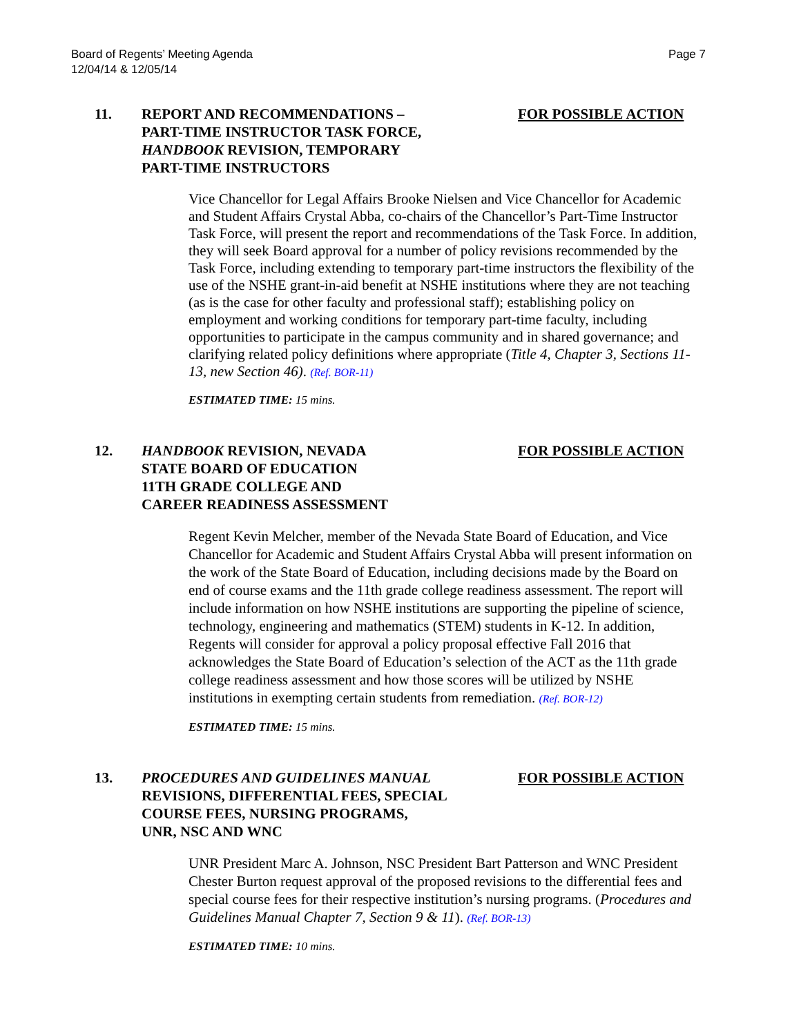Board of Regents’ Meeting Agenda
12/04/14 & 12/05/14
Page 7
11. REPORT AND RECOMMENDATIONS –
PART-TIME INSTRUCTOR TASK FORCE,
HANDBOOK REVISION, TEMPORARY
PART-TIME INSTRUCTORS
FOR POSSIBLE ACTION
Vice Chancellor for Legal Affairs Brooke Nielsen and Vice Chancellor for Academic and Student Affairs Crystal Abba, co-chairs of the Chancellor’s Part-Time Instructor Task Force, will present the report and recommendations of the Task Force. In addition, they will seek Board approval for a number of policy revisions recommended by the Task Force, including extending to temporary part-time instructors the flexibility of the use of the NSHE grant-in-aid benefit at NSHE institutions where they are not teaching (as is the case for other faculty and professional staff); establishing policy on employment and working conditions for temporary part-time faculty, including opportunities to participate in the campus community and in shared governance; and clarifying related policy definitions where appropriate (Title 4, Chapter 3, Sections 11-13, new Section 46). (Ref. BOR-11)
ESTIMATED TIME: 15 mins.
12. HANDBOOK REVISION, NEVADA
STATE BOARD OF EDUCATION
11TH GRADE COLLEGE AND
CAREER READINESS ASSESSMENT
FOR POSSIBLE ACTION
Regent Kevin Melcher, member of the Nevada State Board of Education, and Vice Chancellor for Academic and Student Affairs Crystal Abba will present information on the work of the State Board of Education, including decisions made by the Board on end of course exams and the 11th grade college readiness assessment. The report will include information on how NSHE institutions are supporting the pipeline of science, technology, engineering and mathematics (STEM) students in K-12. In addition, Regents will consider for approval a policy proposal effective Fall 2016 that acknowledges the State Board of Education’s selection of the ACT as the 11th grade college readiness assessment and how those scores will be utilized by NSHE institutions in exempting certain students from remediation. (Ref. BOR-12)
ESTIMATED TIME: 15 mins.
13. PROCEDURES AND GUIDELINES MANUAL
REVISIONS, DIFFERENTIAL FEES, SPECIAL
COURSE FEES, NURSING PROGRAMS,
UNR, NSC AND WNC
FOR POSSIBLE ACTION
UNR President Marc A. Johnson, NSC President Bart Patterson and WNC President Chester Burton request approval of the proposed revisions to the differential fees and special course fees for their respective institution’s nursing programs. (Procedures and Guidelines Manual Chapter 7, Section 9 & 11). (Ref. BOR-13)
ESTIMATED TIME: 10 mins.